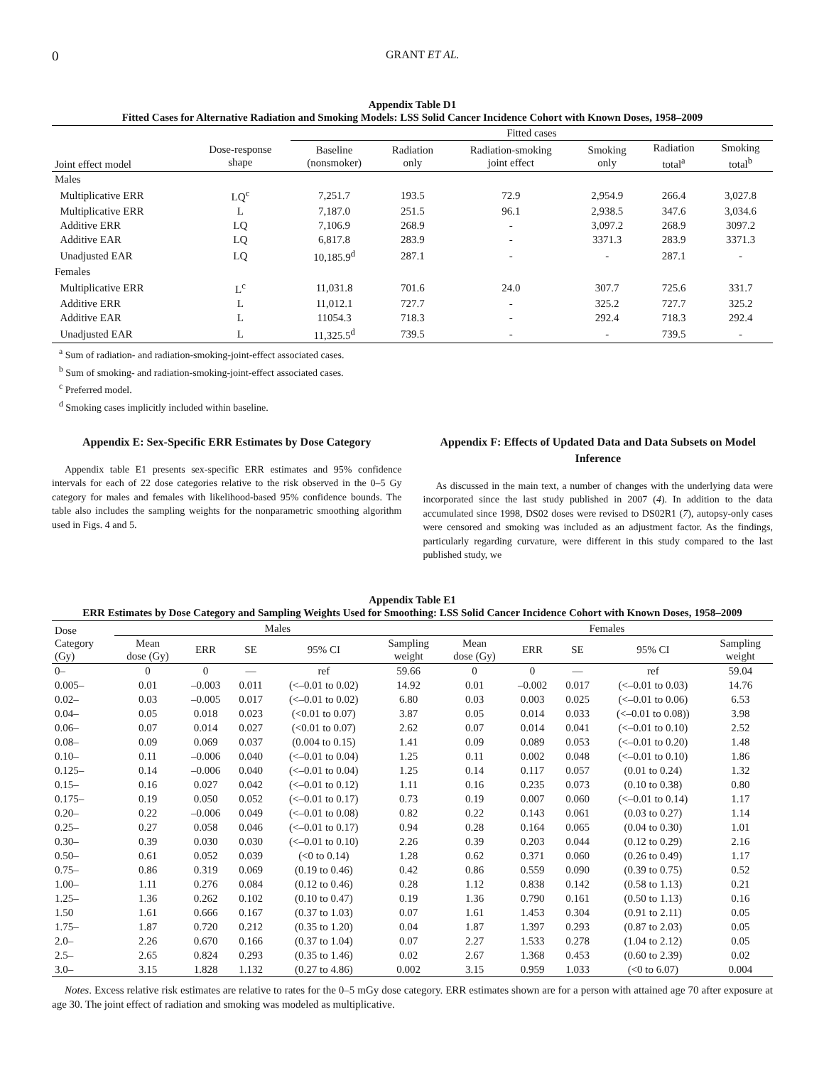0 GRANT ET AL.
Appendix Table D1
Fitted Cases for Alternative Radiation and Smoking Models: LSS Solid Cancer Incidence Cohort with Known Doses, 1958–2009
| | | Fitted cases | | | | | |
| --- | --- | --- | --- | --- | --- | --- | --- |
| Joint effect model | Dose-response shape | Baseline (nonsmoker) | Radiation only | Radiation-smoking joint effect | Smoking only | Radiation total<sup>a</sup> | Smoking total<sup>b</sup> |
| Males | | | | | | | |
| Multiplicative ERR | LQ<sup>c</sup> | 7,251.7 | 193.5 | 72.9 | 2,954.9 | 266.4 | 3,027.8 |
| Multiplicative ERR | L | 7,187.0 | 251.5 | 96.1 | 2,938.5 | 347.6 | 3,034.6 |
| Additive ERR | LQ | 7,106.9 | 268.9 | - | 3,097.2 | 268.9 | 3097.2 |
| Additive EAR | LQ | 6,817.8 | 283.9 | - | 3371.3 | 283.9 | 3371.3 |
| Unadjusted EAR | LQ | 10,185.9<sup>d</sup> | 287.1 | - | - | 287.1 | - |
| Females | | | | | | | |
| Multiplicative ERR | L<sup>c</sup> | 11,031.8 | 701.6 | 24.0 | 307.7 | 725.6 | 331.7 |
| Additive ERR | L | 11,012.1 | 727.7 | - | 325.2 | 727.7 | 325.2 |
| Additive EAR | L | 11054.3 | 718.3 | - | 292.4 | 718.3 | 292.4 |
| Unadjusted EAR | L | 11,325.5<sup>d</sup> | 739.5 | - | - | 739.5 | - |
<sup>a</sup> Sum of radiation- and radiation-smoking-joint-effect associated cases.
<sup>b</sup> Sum of smoking- and radiation-smoking-joint-effect associated cases.
<sup>c</sup> Preferred model.
<sup>d</sup> Smoking cases implicitly included within baseline.
Appendix E: Sex-Specific ERR Estimates by Dose Category
Appendix table E1 presents sex-specific ERR estimates and 95% confidence intervals for each of 22 dose categories relative to the risk observed in the 0–5 Gy category for males and females with likelihood-based 95% confidence bounds. The table also includes the sampling weights for the nonparametric smoothing algorithm used in Figs. 4 and 5.
Appendix F: Effects of Updated Data and Data Subsets on Model Inference
As discussed in the main text, a number of changes with the underlying data were incorporated since the last study published in 2007 (4). In addition to the data accumulated since 1998, DS02 doses were revised to DS02R1 (7), autopsy-only cases were censored and smoking was included as an adjustment factor. As the findings, particularly regarding curvature, were different in this study compared to the last published study, we
Appendix Table E1
ERR Estimates by Dose Category and Sampling Weights Used for Smoothing: LSS Solid Cancer Incidence Cohort with Known Doses, 1958–2009
| Dose Category (Gy) | Males | | | | | Females | | | | |
| --- | --- | --- | --- | --- | --- | --- | --- | --- | --- | --- |
| | Mean dose (Gy) | ERR | SE | 95% CI | Sampling weight | Mean dose (Gy) | ERR | SE | 95% CI | Sampling weight |
| 0– | 0 | 0 | — | ref | 59.66 | 0 | 0 | — | ref | 59.04 |
| 0.005– | 0.01 | –0.003 | 0.011 | (<–0.01 to 0.02) | 14.92 | 0.01 | –0.002 | 0.017 | (<–0.01 to 0.03) | 14.76 |
| 0.02– | 0.03 | –0.005 | 0.017 | (<–0.01 to 0.02) | 6.80 | 0.03 | 0.003 | 0.025 | (<–0.01 to 0.06) | 6.53 |
| 0.04– | 0.05 | 0.018 | 0.023 | (<0.01 to 0.07) | 3.87 | 0.05 | 0.014 | 0.033 | (<–0.01 to 0.08)) | 3.98 |
| 0.06– | 0.07 | 0.014 | 0.027 | (<0.01 to 0.07) | 2.62 | 0.07 | 0.014 | 0.041 | (<–0.01 to 0.10) | 2.52 |
| 0.08– | 0.09 | 0.069 | 0.037 | (0.004 to 0.15) | 1.41 | 0.09 | 0.089 | 0.053 | (<–0.01 to 0.20) | 1.48 |
| 0.10– | 0.11 | –0.006 | 0.040 | (<–0.01 to 0.04) | 1.25 | 0.11 | 0.002 | 0.048 | (<–0.01 to 0.10) | 1.86 |
| 0.125– | 0.14 | –0.006 | 0.040 | (<–0.01 to 0.04) | 1.25 | 0.14 | 0.117 | 0.057 | (0.01 to 0.24) | 1.32 |
| 0.15– | 0.16 | 0.027 | 0.042 | (<–0.01 to 0.12) | 1.11 | 0.16 | 0.235 | 0.073 | (0.10 to 0.38) | 0.80 |
| 0.175– | 0.19 | 0.050 | 0.052 | (<–0.01 to 0.17) | 0.73 | 0.19 | 0.007 | 0.060 | (<–0.01 to 0.14) | 1.17 |
| 0.20– | 0.22 | –0.006 | 0.049 | (<–0.01 to 0.08) | 0.82 | 0.22 | 0.143 | 0.061 | (0.03 to 0.27) | 1.14 |
| 0.25– | 0.27 | 0.058 | 0.046 | (<–0.01 to 0.17) | 0.94 | 0.28 | 0.164 | 0.065 | (0.04 to 0.30) | 1.01 |
| 0.30– | 0.39 | 0.030 | 0.030 | (<–0.01 to 0.10) | 2.26 | 0.39 | 0.203 | 0.044 | (0.12 to 0.29) | 2.16 |
| 0.50– | 0.61 | 0.052 | 0.039 | (<0 to 0.14) | 1.28 | 0.62 | 0.371 | 0.060 | (0.26 to 0.49) | 1.17 |
| 0.75– | 0.86 | 0.319 | 0.069 | (0.19 to 0.46) | 0.42 | 0.86 | 0.559 | 0.090 | (0.39 to 0.75) | 0.52 |
| 1.00– | 1.11 | 0.276 | 0.084 | (0.12 to 0.46) | 0.28 | 1.12 | 0.838 | 0.142 | (0.58 to 1.13) | 0.21 |
| 1.25– | 1.36 | 0.262 | 0.102 | (0.10 to 0.47) | 0.19 | 1.36 | 0.790 | 0.161 | (0.50 to 1.13) | 0.16 |
| 1.50 | 1.61 | 0.666 | 0.167 | (0.37 to 1.03) | 0.07 | 1.61 | 1.453 | 0.304 | (0.91 to 2.11) | 0.05 |
| 1.75– | 1.87 | 0.720 | 0.212 | (0.35 to 1.20) | 0.04 | 1.87 | 1.397 | 0.293 | (0.87 to 2.03) | 0.05 |
| 2.0– | 2.26 | 0.670 | 0.166 | (0.37 to 1.04) | 0.07 | 2.27 | 1.533 | 0.278 | (1.04 to 2.12) | 0.05 |
| 2.5– | 2.65 | 0.824 | 0.293 | (0.35 to 1.46) | 0.02 | 2.67 | 1.368 | 0.453 | (0.60 to 2.39) | 0.02 |
| 3.0– | 3.15 | 1.828 | 1.132 | (0.27 to 4.86) | 0.002 | 3.15 | 0.959 | 1.033 | (<0 to 6.07) | 0.004 |
Notes. Excess relative risk estimates are relative to rates for the 0–5 mGy dose category. ERR estimates shown are for a person with attained age 70 after exposure at age 30. The joint effect of radiation and smoking was modeled as multiplicative.